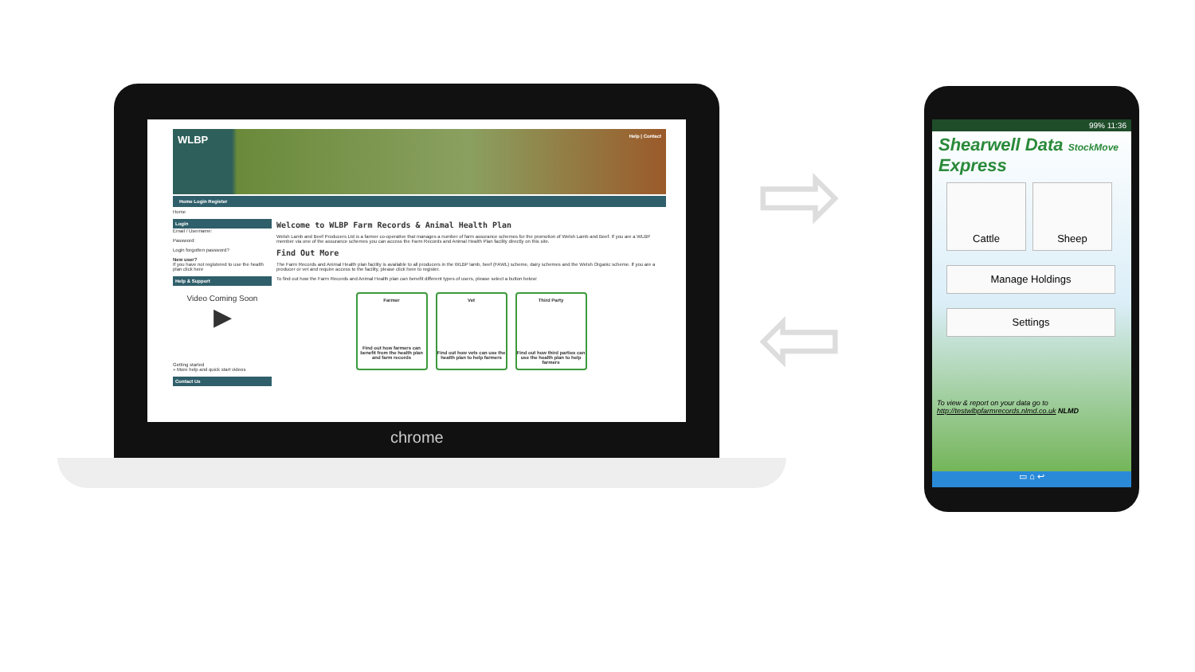WLBP Help | Contact
Home Login Register
Home
Login
Email / Username:
Password:
Login forgotten password?
New user?
If you have not registered to use the health plan click here
Help & Support
Video Coming Soon
▶
Getting started
» More help and quick start videos
Contact Us
Welcome to WLBP Farm Records & Animal Health Plan
Welsh Lamb and Beef Producers Ltd is a farmer co-operative that manages a number of farm assurance schemes for the promotion of Welsh Lamb and Beef. If you are a WLBP member via one of the assurance schemes you can access the Farm Records and Animal Health Plan facility directly on this site.
Find Out More
The Farm Records and Animal Health plan facility is available to all producers in the WLBP lamb, beef (FAWL) scheme, dairy schemes and the Welsh Organic scheme. If you are a producer or vet and require access to the facility, please click here to register.
To find out how the Farm Records and Animal Health plan can benefit different types of users, please select a button below:
Farmer
Find out how farmers can benefit from the health plan and farm records
Vet
Find out how vets can use the health plan to help farmers
Third Party
Find out how third parties can use the health plan to help farmers
chrome
⇨
⇦
99% 11:36
Shearwell Data StockMove Express
Cattle Sheep
Manage Holdings
Settings
To view & report on your data go to
http://testwlbpfarmrecords.nlmd.co.uk NLMD
▭ ⌂ ↩